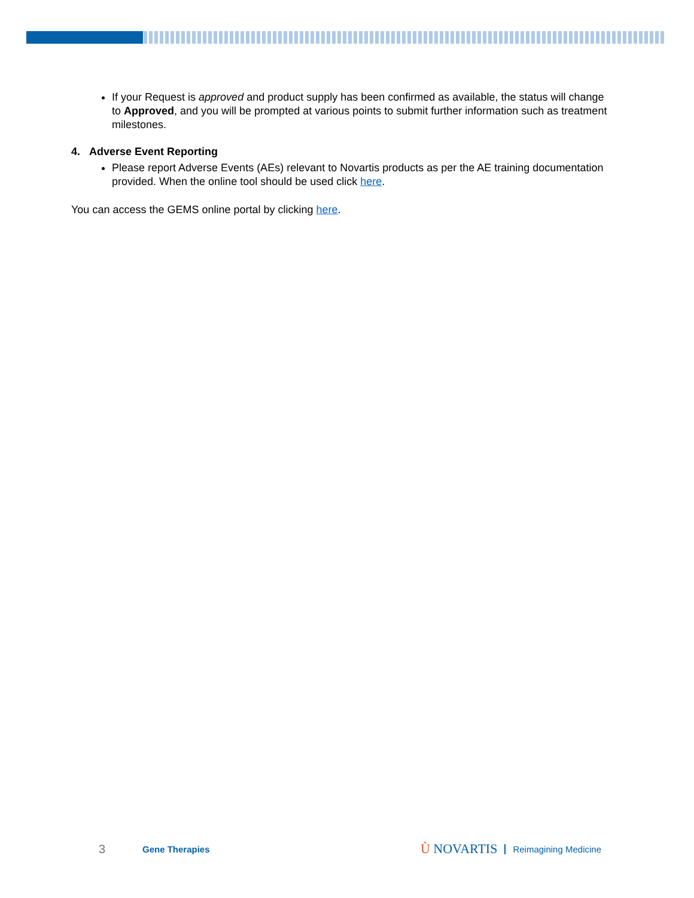If your Request is approved and product supply has been confirmed as available, the status will change to Approved, and you will be prompted at various points to submit further information such as treatment milestones.
4. Adverse Event Reporting
Please report Adverse Events (AEs) relevant to Novartis products as per the AE training documentation provided. When the online tool should be used click here.
You can access the GEMS online portal by clicking here.
3 Gene Therapies Ù NOVARTIS Reimagining Medicine